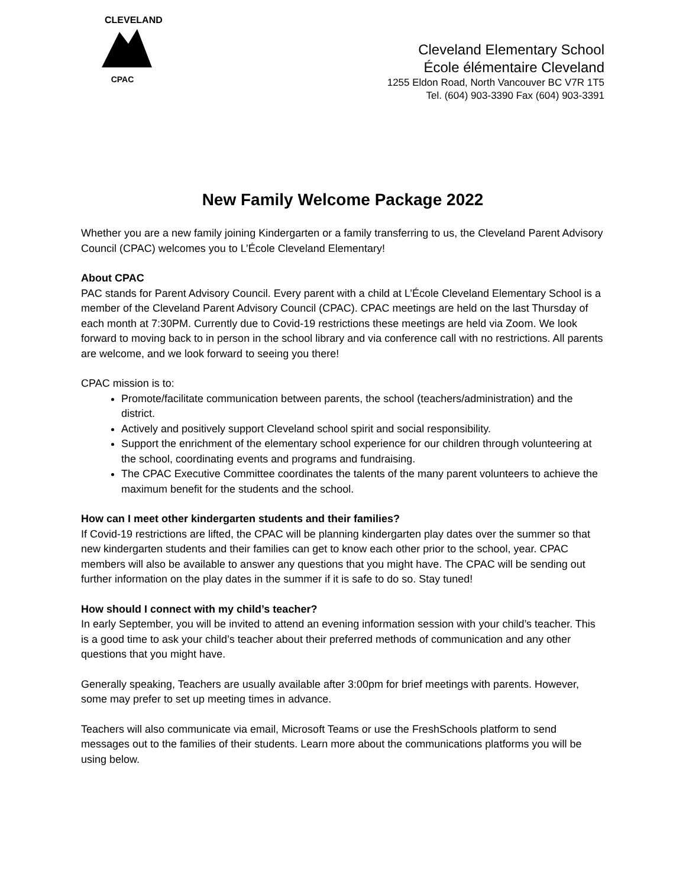CPAC
CLEVELAND
Cleveland Elementary School
École élémentaire Cleveland
1255 Eldon Road, North Vancouver BC V7R 1T5
Tel. (604) 903-3390 Fax (604) 903-3391
New Family Welcome Package 2022
Whether you are a new family joining Kindergarten or a family transferring to us, the Cleveland Parent Advisory Council (CPAC) welcomes you to L’École Cleveland Elementary!
About CPAC
PAC stands for Parent Advisory Council. Every parent with a child at L’École Cleveland Elementary School is a member of the Cleveland Parent Advisory Council (CPAC). CPAC meetings are held on the last Thursday of each month at 7:30PM. Currently due to Covid-19 restrictions these meetings are held via Zoom. We look forward to moving back to in person in the school library and via conference call with no restrictions. All parents are welcome, and we look forward to seeing you there!
CPAC mission is to:
Promote/facilitate communication between parents, the school (teachers/administration) and the district.
Actively and positively support Cleveland school spirit and social responsibility.
Support the enrichment of the elementary school experience for our children through volunteering at the school, coordinating events and programs and fundraising.
The CPAC Executive Committee coordinates the talents of the many parent volunteers to achieve the maximum benefit for the students and the school.
How can I meet other kindergarten students and their families?
If Covid-19 restrictions are lifted, the CPAC will be planning kindergarten play dates over the summer so that new kindergarten students and their families can get to know each other prior to the school, year. CPAC members will also be available to answer any questions that you might have. The CPAC will be sending out further information on the play dates in the summer if it is safe to do so. Stay tuned!
How should I connect with my child’s teacher?
In early September, you will be invited to attend an evening information session with your child’s teacher. This is a good time to ask your child’s teacher about their preferred methods of communication and any other questions that you might have.
Generally speaking, Teachers are usually available after 3:00pm for brief meetings with parents. However, some may prefer to set up meeting times in advance.
Teachers will also communicate via email, Microsoft Teams or use the FreshSchools platform to send messages out to the families of their students. Learn more about the communications platforms you will be using below.